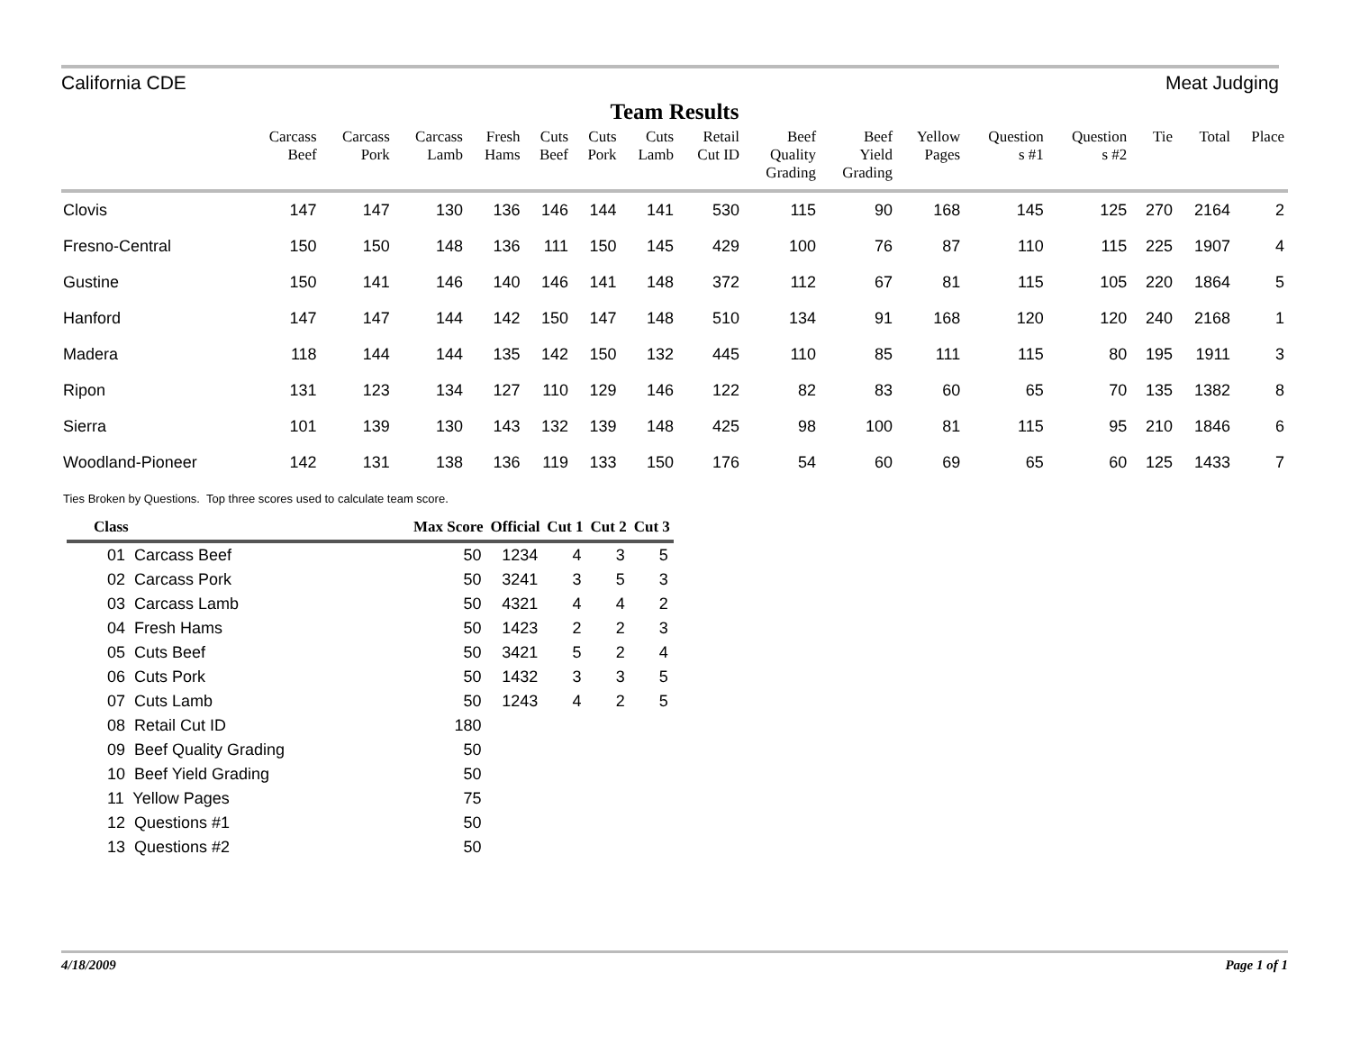California CDE Meat Judging
Team Results
| | Carcass Beef | Carcass Pork | Carcass Lamb | Fresh Hams | Cuts Beef | Cuts Pork | Cuts Lamb | Retail Cut ID | Beef Quality Grading | Beef Yield Grading | Yellow Pages | Question s #1 | Question s #2 | Tie | Total | Place |
| --- | --- | --- | --- | --- | --- | --- | --- | --- | --- | --- | --- | --- | --- | --- | --- | --- |
| Clovis | 147 | 147 | 130 | 136 | 146 | 144 | 141 | 530 | 115 | 90 | 168 | 145 | 125 | 270 | 2164 | 2 |
| Fresno-Central | 150 | 150 | 148 | 136 | 111 | 150 | 145 | 429 | 100 | 76 | 87 | 110 | 115 | 225 | 1907 | 4 |
| Gustine | 150 | 141 | 146 | 140 | 146 | 141 | 148 | 372 | 112 | 67 | 81 | 115 | 105 | 220 | 1864 | 5 |
| Hanford | 147 | 147 | 144 | 142 | 150 | 147 | 148 | 510 | 134 | 91 | 168 | 120 | 120 | 240 | 2168 | 1 |
| Madera | 118 | 144 | 144 | 135 | 142 | 150 | 132 | 445 | 110 | 85 | 111 | 115 | 80 | 195 | 1911 | 3 |
| Ripon | 131 | 123 | 134 | 127 | 110 | 129 | 146 | 122 | 82 | 83 | 60 | 65 | 70 | 135 | 1382 | 8 |
| Sierra | 101 | 139 | 130 | 143 | 132 | 139 | 148 | 425 | 98 | 100 | 81 | 115 | 95 | 210 | 1846 | 6 |
| Woodland-Pioneer | 142 | 131 | 138 | 136 | 119 | 133 | 150 | 176 | 54 | 60 | 69 | 65 | 60 | 125 | 1433 | 7 |
Ties Broken by Questions. Top three scores used to calculate team score.
| Class | Max Score | Official | Cut 1 | Cut 2 | Cut 3 |
| --- | --- | --- | --- | --- | --- |
| 01 Carcass Beef | 50 | 1234 | 4 | 3 | 5 |
| 02 Carcass Pork | 50 | 3241 | 3 | 5 | 3 |
| 03 Carcass Lamb | 50 | 4321 | 4 | 4 | 2 |
| 04 Fresh Hams | 50 | 1423 | 2 | 2 | 3 |
| 05 Cuts Beef | 50 | 3421 | 5 | 2 | 4 |
| 06 Cuts Pork | 50 | 1432 | 3 | 3 | 5 |
| 07 Cuts Lamb | 50 | 1243 | 4 | 2 | 5 |
| 08 Retail Cut ID | 180 | | | | |
| 09 Beef Quality Grading | 50 | | | | |
| 10 Beef Yield Grading | 50 | | | | |
| 11 Yellow Pages | 75 | | | | |
| 12 Questions #1 | 50 | | | | |
| 13 Questions #2 | 50 | | | | |
4/18/2009 Page 1 of 1